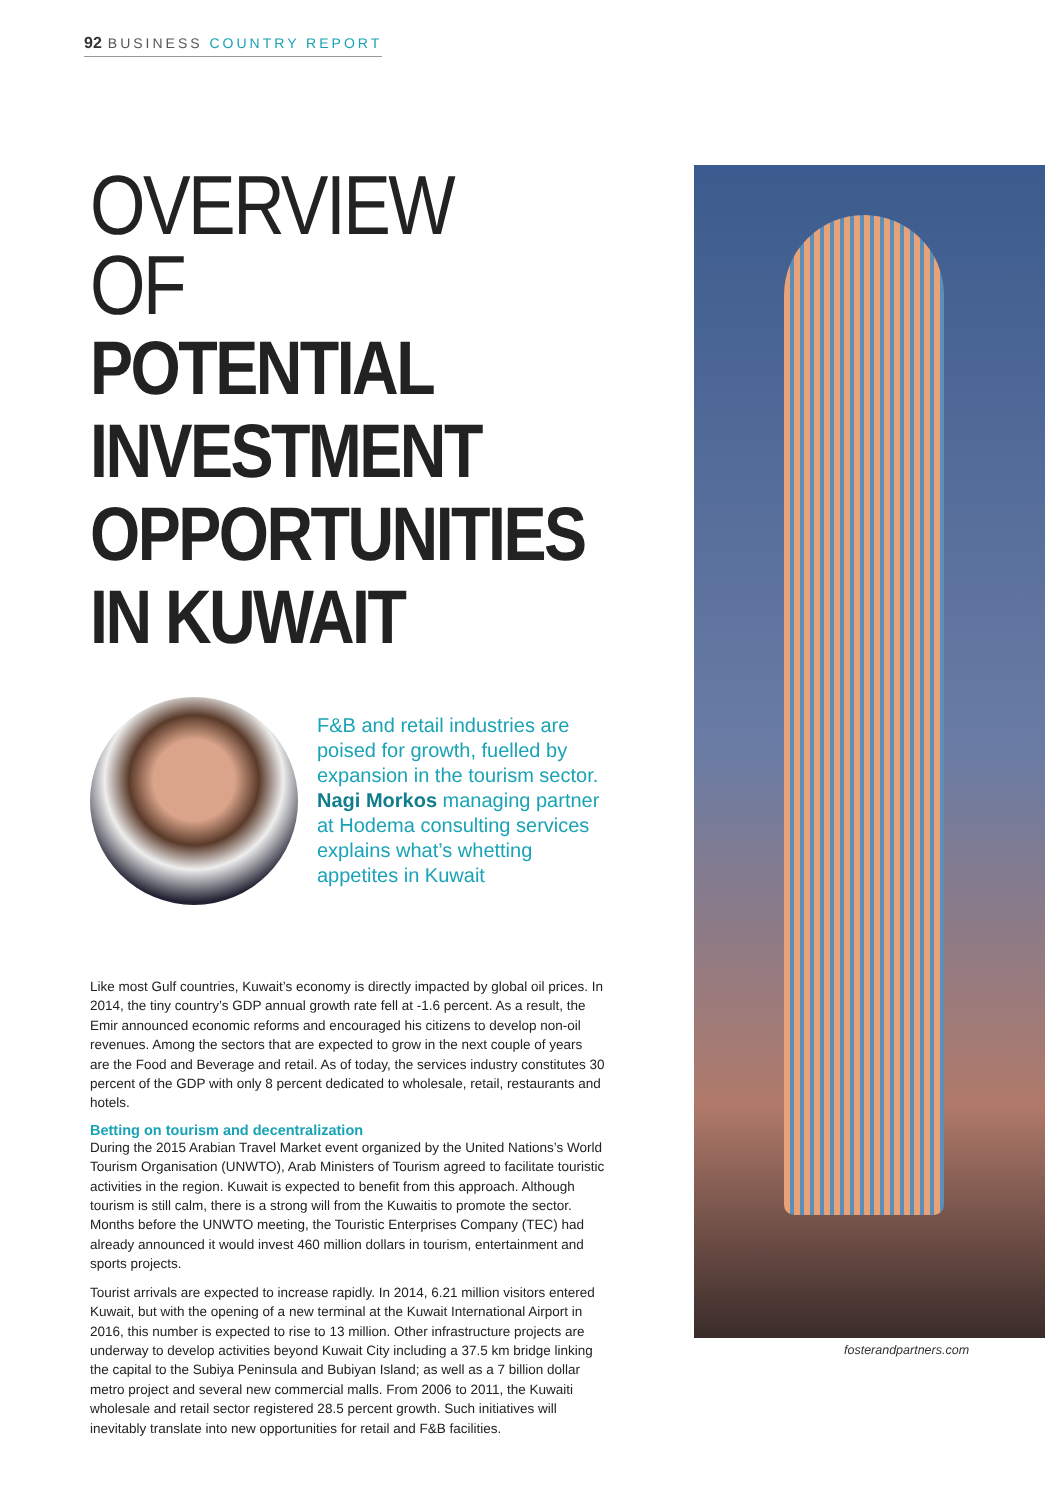92 BUSINESS COUNTRY REPORT
OVERVIEW OF
POTENTIAL
INVESTMENT
OPPORTUNITIES
IN KUWAIT
F&B and retail industries are poised for growth, fuelled by expansion in the tourism sector. Nagi Morkos managing partner at Hodema consulting services explains what’s whetting appetites in Kuwait
Like most Gulf countries, Kuwait’s economy is directly impacted by global oil prices. In 2014, the tiny country’s GDP annual growth rate fell at -1.6 percent. As a result, the Emir announced economic reforms and encouraged his citizens to develop non-oil revenues. Among the sectors that are expected to grow in the next couple of years are the Food and Beverage and retail. As of today, the services industry constitutes 30 percent of the GDP with only 8 percent dedicated to wholesale, retail, restaurants and hotels.
Betting on tourism and decentralization
During the 2015 Arabian Travel Market event organized by the United Nations’s World Tourism Organisation (UNWTO), Arab Ministers of Tourism agreed to facilitate touristic activities in the region. Kuwait is expected to benefit from this approach. Although tourism is still calm, there is a strong will from the Kuwaitis to promote the sector. Months before the UNWTO meeting, the Touristic Enterprises Company (TEC) had already announced it would invest 460 million dollars in tourism, entertainment and sports projects.
Tourist arrivals are expected to increase rapidly. In 2014, 6.21 million visitors entered Kuwait, but with the opening of a new terminal at the Kuwait International Airport in 2016, this number is expected to rise to 13 million. Other infrastructure projects are underway to develop activities beyond Kuwait City including a 37.5 km bridge linking the capital to the Subiya Peninsula and Bubiyan Island; as well as a 7 billion dollar metro project and several new commercial malls. From 2006 to 2011, the Kuwaiti wholesale and retail sector registered 28.5 percent growth. Such initiatives will inevitably translate into new opportunities for retail and F&B facilities.
fosterandpartners.com